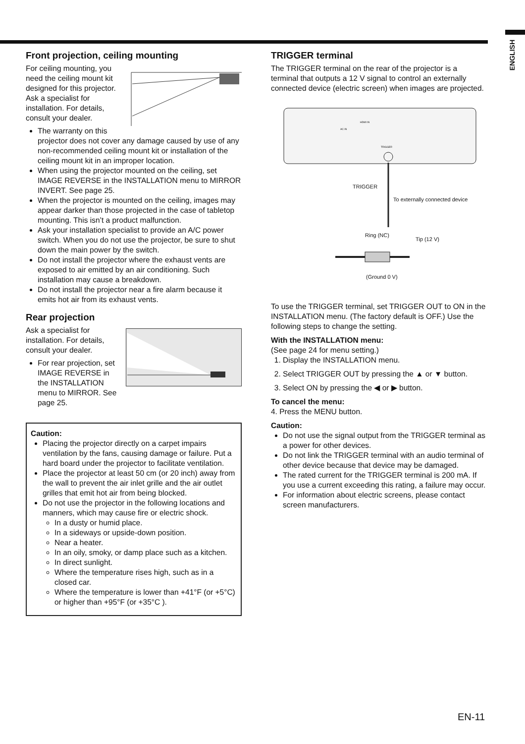ENGLISH
Front projection, ceiling mounting
For ceiling mounting, you need the ceiling mount kit designed for this projector. Ask a specialist for installation. For details, consult your dealer.
The warranty on this projector does not cover any damage caused by use of any non-recommended ceiling mount kit or installation of the ceiling mount kit in an improper location.
When using the projector mounted on the ceiling, set IMAGE REVERSE in the INSTALLATION menu to MIRROR INVERT. See page 25.
When the projector is mounted on the ceiling, images may appear darker than those projected in the case of tabletop mounting. This isn’t a product malfunction.
Ask your installation specialist to provide an A/C power switch. When you do not use the projector, be sure to shut down the main power by the switch.
Do not install the projector where the exhaust vents are exposed to air emitted by an air conditioning. Such installation may cause a breakdown.
Do not install the projector near a fire alarm because it emits hot air from its exhaust vents.
Rear projection
Ask a specialist for installation. For details, consult your dealer.
For rear projection, set IMAGE REVERSE in the INSTALLATION menu to MIRROR. See page 25.
Caution:
Placing the projector directly on a carpet impairs ventilation by the fans, causing damage or failure. Put a hard board under the projector to facilitate ventilation.
Place the projector at least 50 cm (or 20 inch) away from the wall to prevent the air inlet grille and the air outlet grilles that emit hot air from being blocked.
Do not use the projector in the following locations and manners, which may cause fire or electric shock.
In a dusty or humid place.
In a sideways or upside-down position.
Near a heater.
In an oily, smoky, or damp place such as a kitchen.
In direct sunlight.
Where the temperature rises high, such as in a closed car.
Where the temperature is lower than +41°F (or +5°C) or higher than +95°F (or +35°C ).
TRIGGER terminal
The TRIGGER terminal on the rear of the projector is a terminal that outputs a 12 V signal to control an externally connected device (electric screen) when images are projected.
HDMI IN
AC IN
TRIGGER
TRIGGER
To externally connected device
Ring (NC)
Tip (12 V)
(Ground 0 V)
To use the TRIGGER terminal, set TRIGGER OUT to ON in the INSTALLATION menu. (The factory default is OFF.) Use the following steps to change the setting.
With the INSTALLATION menu:
(See page 24 for menu setting.)
1. Display the INSTALLATION menu.
2. Select TRIGGER OUT by pressing the ▲ or ▼ button.
3. Select ON by pressing the ◀ or ▶ button.
To cancel the menu:
4. Press the MENU button.
Caution:
Do not use the signal output from the TRIGGER terminal as a power for other devices.
Do not link the TRIGGER terminal with an audio terminal of other device because that device may be damaged.
The rated current for the TRIGGER terminal is 200 mA. If you use a current exceeding this rating, a failure may occur.
For information about electric screens, please contact screen manufacturers.
EN-11